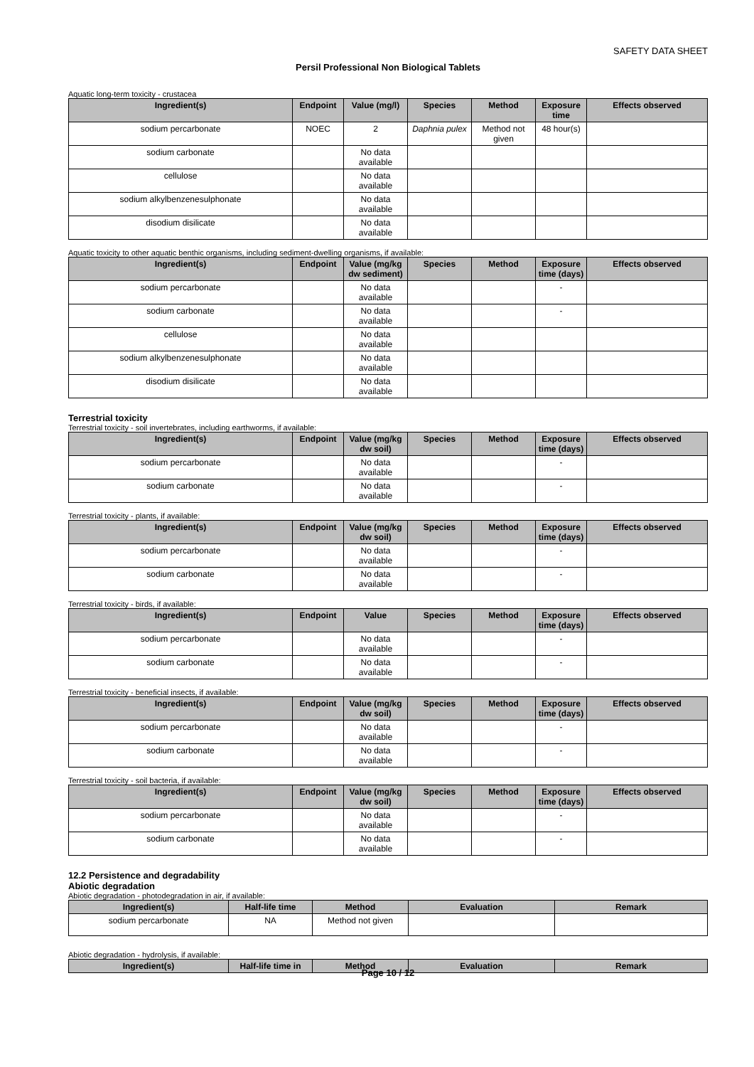SAFETY DATA SHEET
Persil Professional Non Biological Tablets
Aquatic long-term toxicity - crustacea
| Ingredient(s) | Endpoint | Value (mg/l) | Species | Method | Exposure time | Effects observed |
| --- | --- | --- | --- | --- | --- | --- |
| sodium percarbonate | NOEC | 2 | Daphnia pulex | Method not given | 48 hour(s) | |
| sodium carbonate | | No data available | | | | |
| cellulose | | No data available | | | | |
| sodium alkylbenzenesulphonate | | No data available | | | | |
| disodium disilicate | | No data available | | | | |
Aquatic toxicity to other aquatic benthic organisms, including sediment-dwelling organisms, if available:
| Ingredient(s) | Endpoint | Value (mg/kg dw sediment) | Species | Method | Exposure time (days) | Effects observed |
| --- | --- | --- | --- | --- | --- | --- |
| sodium percarbonate | | No data available | | | - | |
| sodium carbonate | | No data available | | | - | |
| cellulose | | No data available | | | | |
| sodium alkylbenzenesulphonate | | No data available | | | | |
| disodium disilicate | | No data available | | | | |
Terrestrial toxicity
Terrestrial toxicity - soil invertebrates, including earthworms, if available:
| Ingredient(s) | Endpoint | Value (mg/kg dw soil) | Species | Method | Exposure time (days) | Effects observed |
| --- | --- | --- | --- | --- | --- | --- |
| sodium percarbonate | | No data available | | | - | |
| sodium carbonate | | No data available | | | - | |
Terrestrial toxicity - plants, if available:
| Ingredient(s) | Endpoint | Value (mg/kg dw soil) | Species | Method | Exposure time (days) | Effects observed |
| --- | --- | --- | --- | --- | --- | --- |
| sodium percarbonate | | No data available | | | - | |
| sodium carbonate | | No data available | | | - | |
Terrestrial toxicity - birds, if available:
| Ingredient(s) | Endpoint | Value | Species | Method | Exposure time (days) | Effects observed |
| --- | --- | --- | --- | --- | --- | --- |
| sodium percarbonate | | No data available | | | - | |
| sodium carbonate | | No data available | | | - | |
Terrestrial toxicity - beneficial insects, if available:
| Ingredient(s) | Endpoint | Value (mg/kg dw soil) | Species | Method | Exposure time (days) | Effects observed |
| --- | --- | --- | --- | --- | --- | --- |
| sodium percarbonate | | No data available | | | - | |
| sodium carbonate | | No data available | | | - | |
Terrestrial toxicity - soil bacteria, if available:
| Ingredient(s) | Endpoint | Value (mg/kg dw soil) | Species | Method | Exposure time (days) | Effects observed |
| --- | --- | --- | --- | --- | --- | --- |
| sodium percarbonate | | No data available | | | - | |
| sodium carbonate | | No data available | | | - | |
12.2 Persistence and degradability
Abiotic degradation
Abiotic degradation - photodegradation in air, if available:
| Ingredient(s) | Half-life time | Method | Evaluation | Remark |
| --- | --- | --- | --- | --- |
| sodium percarbonate | NA | Method not given | | |
Abiotic degradation - hydrolysis, if available:
| Ingredient(s) | Half-life time in | Method | Evaluation | Remark |
| --- | --- | --- | --- | --- |
Page 10 / 12